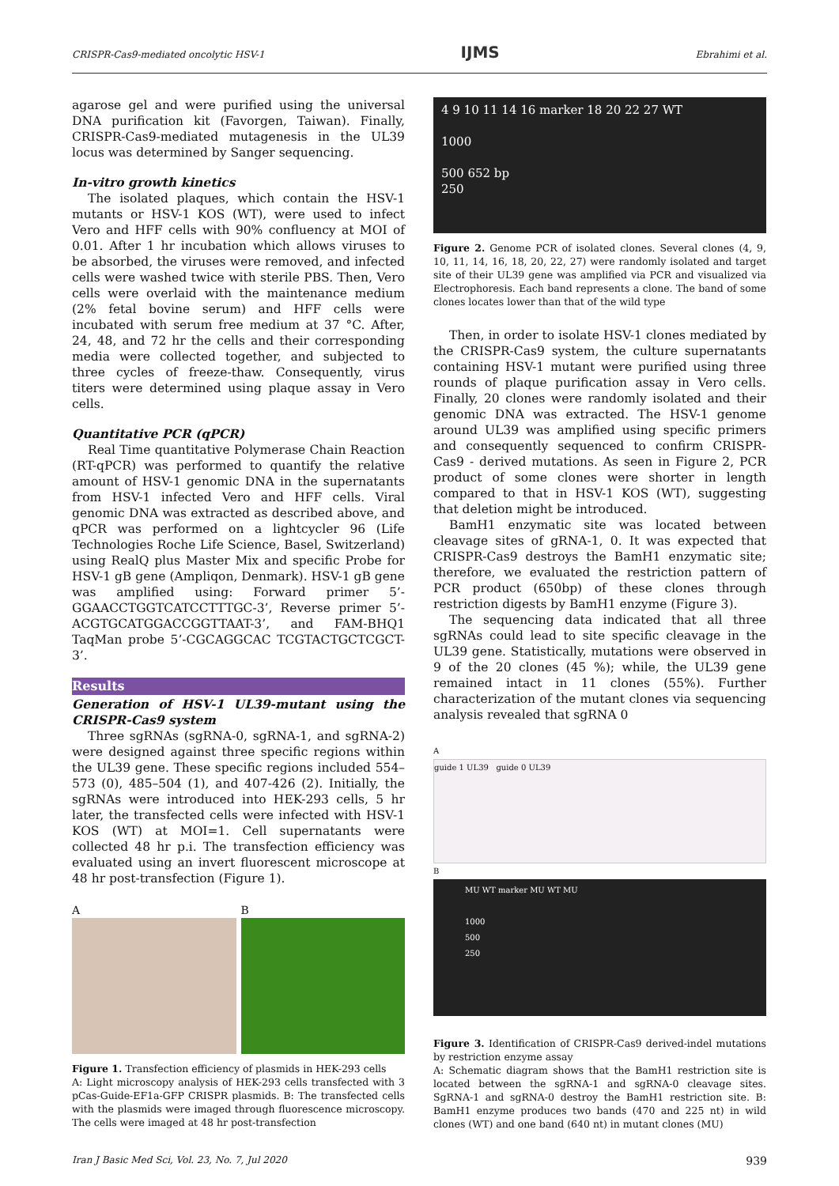CRISPR-Cas9-mediated oncolytic HSV-1 IJMS Ebrahimi et al.
agarose gel and were purified using the universal DNA purification kit (Favorgen, Taiwan). Finally, CRISPR-Cas9-mediated mutagenesis in the UL39 locus was determined by Sanger sequencing.
In-vitro growth kinetics
The isolated plaques, which contain the HSV-1 mutants or HSV-1 KOS (WT), were used to infect Vero and HFF cells with 90% confluency at MOI of 0.01. After 1 hr incubation which allows viruses to be absorbed, the viruses were removed, and infected cells were washed twice with sterile PBS. Then, Vero cells were overlaid with the maintenance medium (2% fetal bovine serum) and HFF cells were incubated with serum free medium at 37 °C. After, 24, 48, and 72 hr the cells and their corresponding media were collected together, and subjected to three cycles of freeze-thaw. Consequently, virus titers were determined using plaque assay in Vero cells.
Quantitative PCR (qPCR)
Real Time quantitative Polymerase Chain Reaction (RT-qPCR) was performed to quantify the relative amount of HSV-1 genomic DNA in the supernatants from HSV-1 infected Vero and HFF cells. Viral genomic DNA was extracted as described above, and qPCR was performed on a lightcycler 96 (Life Technologies Roche Life Science, Basel, Switzerland) using RealQ plus Master Mix and specific Probe for HSV-1 gB gene (Ampliqon, Denmark). HSV-1 gB gene was amplified using: Forward primer 5’-GGAACCTGGTCATCCTTTGC-3’, Reverse primer 5’-ACGTGCATGGACCGGTTAAT-3’, and FAM-BHQ1 TaqMan probe 5’-CGCAGGCAC TCGTACTGCTCGCT-3’.
Results
Generation of HSV-1 UL39-mutant using the CRISPR-Cas9 system
Three sgRNAs (sgRNA-0, sgRNA-1, and sgRNA-2) were designed against three specific regions within the UL39 gene. These specific regions included 554–573 (0), 485–504 (1), and 407-426 (2). Initially, the sgRNAs were introduced into HEK-293 cells, 5 hr later, the transfected cells were infected with HSV-1 KOS (WT) at MOI=1. Cell supernatants were collected 48 hr p.i. The transfection efficiency was evaluated using an invert fluorescent microscope at 48 hr post-transfection (Figure 1).
A B
Figure 1. Transfection efficiency of plasmids in HEK-293 cells
A: Light microscopy analysis of HEK-293 cells transfected with 3 pCas-Guide-EF1a-GFP CRISPR plasmids. B: The transfected cells with the plasmids were imaged through fluorescence microscopy. The cells were imaged at 48 hr post-transfection
4 9 10 11 14 16 marker 18 20 22 27 WT
1000
500 652 bp
250
Figure 2. Genome PCR of isolated clones. Several clones (4, 9, 10, 11, 14, 16, 18, 20, 22, 27) were randomly isolated and target site of their UL39 gene was amplified via PCR and visualized via Electrophoresis. Each band represents a clone. The band of some clones locates lower than that of the wild type
Then, in order to isolate HSV-1 clones mediated by the CRISPR-Cas9 system, the culture supernatants containing HSV-1 mutant were purified using three rounds of plaque purification assay in Vero cells. Finally, 20 clones were randomly isolated and their genomic DNA was extracted. The HSV-1 genome around UL39 was amplified using specific primers and consequently sequenced to confirm CRISPR-Cas9 - derived mutations. As seen in Figure 2, PCR product of some clones were shorter in length compared to that in HSV-1 KOS (WT), suggesting that deletion might be introduced.
BamH1 enzymatic site was located between cleavage sites of gRNA-1, 0. It was expected that CRISPR-Cas9 destroys the BamH1 enzymatic site; therefore, we evaluated the restriction pattern of PCR product (650bp) of these clones through restriction digests by BamH1 enzyme (Figure 3).
The sequencing data indicated that all three sgRNAs could lead to site specific cleavage in the UL39 gene. Statistically, mutations were observed in 9 of the 20 clones (45 %); while, the UL39 gene remained intact in 11 clones (55%). Further characterization of the mutant clones via sequencing analysis revealed that sgRNA 0
A
guide 1 UL39 guide 0 UL39
B
MU WT marker MU WT MU
1000
500
250
Figure 3. Identification of CRISPR-Cas9 derived-indel mutations by restriction enzyme assay
A: Schematic diagram shows that the BamH1 restriction site is located between the sgRNA-1 and sgRNA-0 cleavage sites. SgRNA-1 and sgRNA-0 destroy the BamH1 restriction site. B: BamH1 enzyme produces two bands (470 and 225 nt) in wild clones (WT) and one band (640 nt) in mutant clones (MU)
Iran J Basic Med Sci, Vol. 23, No. 7, Jul 2020 939